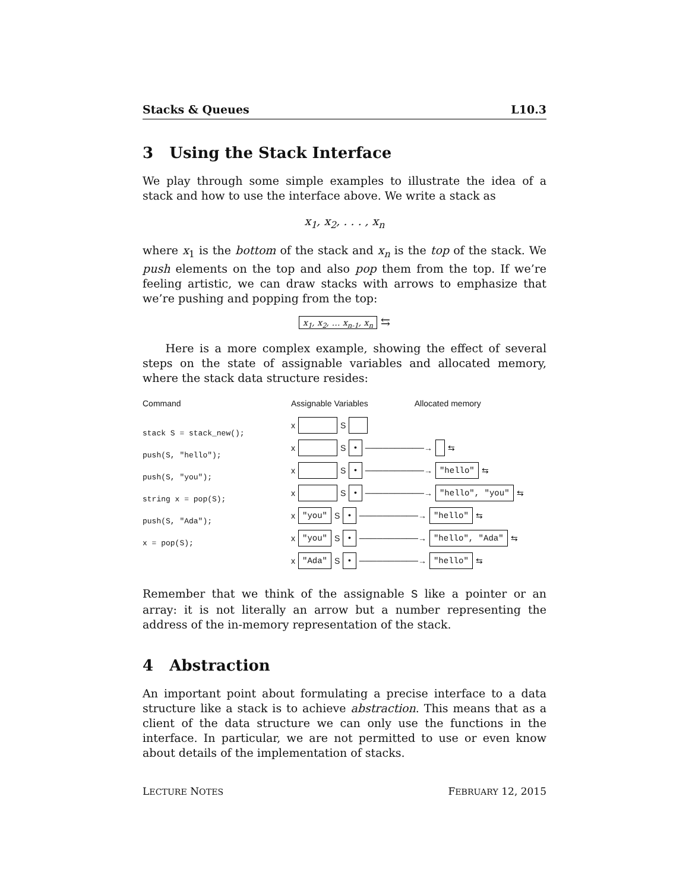Stacks & Queues L10.3
3 Using the Stack Interface
We play through some simple examples to illustrate the idea of a stack and how to use the interface above. We write a stack as
x<sub>1</sub>, x<sub>2</sub>, . . . , x<sub>n</sub>
where x<sub>1</sub> is the bottom of the stack and x<sub>n</sub> is the top of the stack. We push elements on the top and also pop them from the top. If we’re feeling artistic, we can draw stacks with arrows to emphasize that we’re pushing and popping from the top:
x<sub>1</sub>, x<sub>2</sub>, … x<sub>n-1</sub>, x<sub>n</sub> ⇆
Here is a more complex example, showing the effect of several steps on the state of assignable variables and allocated memory, where the stack data structure resides:
Command
stack S = stack_new();
push(S, "hello");
push(S, "you");
string x = pop(S);
push(S, "Ada");
x = pop(S);
Assignable Variables Allocated memory
x S
x S • ──────────→ ⇆
x S • ──────────→ "hello" ⇆
x S • ──────────→ "hello", "you" ⇆
x "you" S • ──────────→ "hello" ⇆
x "you" S • ──────────→ "hello", "Ada" ⇆
x "Ada" S • ──────────→ "hello" ⇆
Remember that we think of the assignable S like a pointer or an array: it is not literally an arrow but a number representing the address of the in-memory representation of the stack.
4 Abstraction
An important point about formulating a precise interface to a data structure like a stack is to achieve abstraction. This means that as a client of the data structure we can only use the functions in the interface. In particular, we are not permitted to use or even know about details of the implementation of stacks.
LECTURE NOTES FEBRUARY 12, 2015